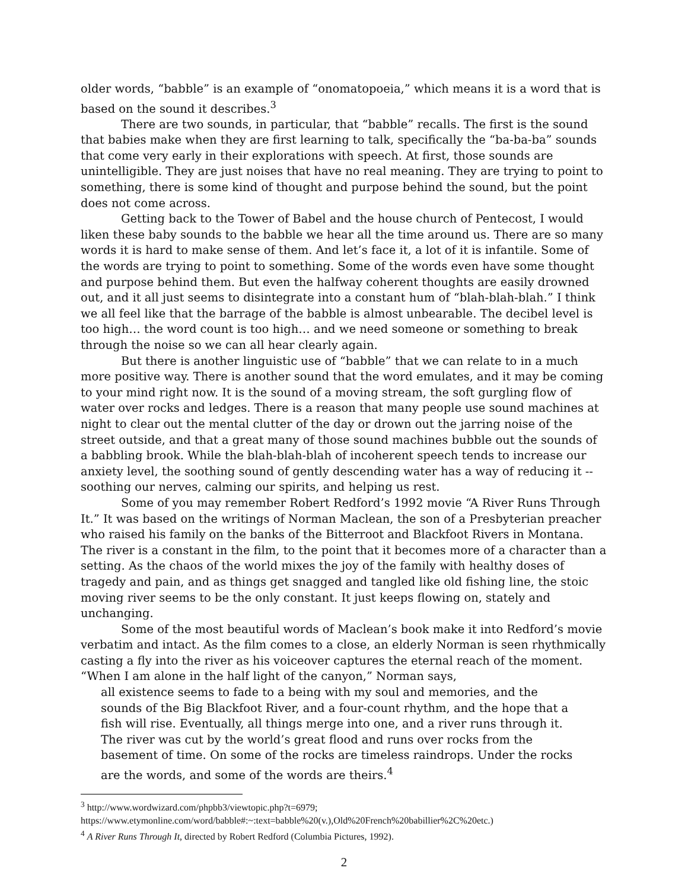older words, “babble” is an example of “onomatopoeia,” which means it is a word that is based on the sound it describes.<sup>3</sup>
There are two sounds, in particular, that “babble” recalls. The first is the sound that babies make when they are first learning to talk, specifically the “ba-ba-ba” sounds that come very early in their explorations with speech. At first, those sounds are unintelligible. They are just noises that have no real meaning. They are trying to point to something, there is some kind of thought and purpose behind the sound, but the point does not come across.
Getting back to the Tower of Babel and the house church of Pentecost, I would liken these baby sounds to the babble we hear all the time around us. There are so many words it is hard to make sense of them. And let’s face it, a lot of it is infantile. Some of the words are trying to point to something. Some of the words even have some thought and purpose behind them. But even the halfway coherent thoughts are easily drowned out, and it all just seems to disintegrate into a constant hum of “blah-blah-blah.” I think we all feel like that the barrage of the babble is almost unbearable. The decibel level is too high… the word count is too high… and we need someone or something to break through the noise so we can all hear clearly again.
But there is another linguistic use of “babble” that we can relate to in a much more positive way. There is another sound that the word emulates, and it may be coming to your mind right now. It is the sound of a moving stream, the soft gurgling flow of water over rocks and ledges. There is a reason that many people use sound machines at night to clear out the mental clutter of the day or drown out the jarring noise of the street outside, and that a great many of those sound machines bubble out the sounds of a babbling brook. While the blah-blah-blah of incoherent speech tends to increase our anxiety level, the soothing sound of gently descending water has a way of reducing it -- soothing our nerves, calming our spirits, and helping us rest.
Some of you may remember Robert Redford’s 1992 movie “A River Runs Through It.” It was based on the writings of Norman Maclean, the son of a Presbyterian preacher who raised his family on the banks of the Bitterroot and Blackfoot Rivers in Montana. The river is a constant in the film, to the point that it becomes more of a character than a setting. As the chaos of the world mixes the joy of the family with healthy doses of tragedy and pain, and as things get snagged and tangled like old fishing line, the stoic moving river seems to be the only constant. It just keeps flowing on, stately and unchanging.
Some of the most beautiful words of Maclean’s book make it into Redford’s movie verbatim and intact. As the film comes to a close, an elderly Norman is seen rhythmically casting a fly into the river as his voiceover captures the eternal reach of the moment. “When I am alone in the half light of the canyon,” Norman says,
all existence seems to fade to a being with my soul and memories, and the sounds of the Big Blackfoot River, and a four-count rhythm, and the hope that a fish will rise. Eventually, all things merge into one, and a river runs through it. The river was cut by the world’s great flood and runs over rocks from the basement of time. On some of the rocks are timeless raindrops. Under the rocks are the words, and some of the words are theirs.<sup>4</sup>
<sup>3</sup> http://www.wordwizard.com/phpbb3/viewtopic.php?t=6979; https://www.etymonline.com/word/babble#:~:text=babble%20(v.),Old%20French%20babillier%2C%20etc.)
<sup>4</sup> A River Runs Through It, directed by Robert Redford (Columbia Pictures, 1992).
2